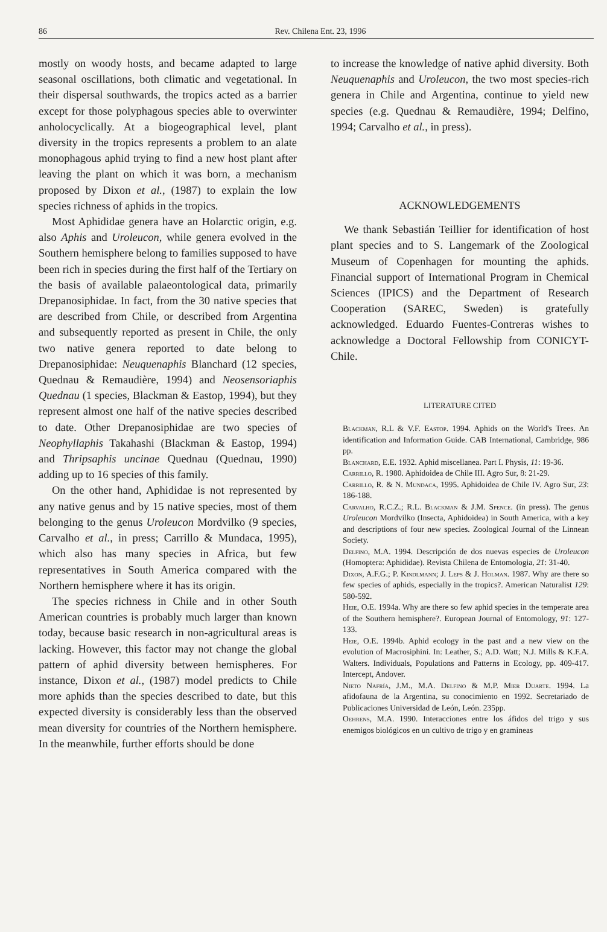86 Rev. Chilena Ent. 23, 1996
mostly on woody hosts, and became adapted to large seasonal oscillations, both climatic and vegetational. In their dispersal southwards, the tropics acted as a barrier except for those polyphagous species able to overwinter anholocyclically. At a biogeographical level, plant diversity in the tropics represents a problem to an alate monophagous aphid trying to find a new host plant after leaving the plant on which it was born, a mechanism proposed by Dixon et al., (1987) to explain the low species richness of aphids in the tropics.
Most Aphididae genera have an Holarctic origin, e.g. also Aphis and Uroleucon, while genera evolved in the Southern hemisphere belong to families supposed to have been rich in species during the first half of the Tertiary on the basis of available palaeontological data, primarily Drepanosiphidae. In fact, from the 30 native species that are described from Chile, or described from Argentina and subsequently reported as present in Chile, the only two native genera reported to date belong to Drepanosiphidae: Neuquenaphis Blanchard (12 species, Quednau & Remaudière, 1994) and Neosensoriaphis Quednau (1 species, Blackman & Eastop, 1994), but they represent almost one half of the native species described to date. Other Drepanosiphidae are two species of Neophyllaphis Takahashi (Blackman & Eastop, 1994) and Thripsaphis uncinae Quednau (Quednau, 1990) adding up to 16 species of this family.
On the other hand, Aphididae is not represented by any native genus and by 15 native species, most of them belonging to the genus Uroleucon Mordvilko (9 species, Carvalho et al., in press; Carrillo & Mundaca, 1995), which also has many species in Africa, but few representatives in South America compared with the Northern hemisphere where it has its origin.
The species richness in Chile and in other South American countries is probably much larger than known today, because basic research in non-agricultural areas is lacking. However, this factor may not change the global pattern of aphid diversity between hemispheres. For instance, Dixon et al., (1987) model predicts to Chile more aphids than the species described to date, but this expected diversity is considerably less than the observed mean diversity for countries of the Northern hemisphere. In the meanwhile, further efforts should be done
to increase the knowledge of native aphid diversity. Both Neuquenaphis and Uroleucon, the two most species-rich genera in Chile and Argentina, continue to yield new species (e.g. Quednau & Remaudière, 1994; Delfino, 1994; Carvalho et al., in press).
ACKNOWLEDGEMENTS
We thank Sebastián Teillier for identification of host plant species and to S. Langemark of the Zoological Museum of Copenhagen for mounting the aphids. Financial support of International Program in Chemical Sciences (IPICS) and the Department of Research Cooperation (SAREC, Sweden) is gratefully acknowledged. Eduardo Fuentes-Contreras wishes to acknowledge a Doctoral Fellowship from CONICYT-Chile.
LITERATURE CITED
Blackman, R.L & V.F. Eastop. 1994. Aphids on the World's Trees. An identification and Information Guide. CAB International, Cambridge, 986 pp.
Blanchard, E.E. 1932. Aphid miscellanea. Part I. Physis, 11: 19-36.
Carrillo, R. 1980. Aphidoidea de Chile III. Agro Sur, 8: 21-29.
Carrillo, R. & N. Mundaca, 1995. Aphidoidea de Chile IV. Agro Sur, 23: 186-188.
Carvalho, R.C.Z.; R.L. Blackman & J.M. Spence. (in press). The genus Uroleucon Mordvilko (Insecta, Aphidoidea) in South America, with a key and descriptions of four new species. Zoological Journal of the Linnean Society.
Delfino, M.A. 1994. Descripción de dos nuevas especies de Uroleucon (Homoptera: Aphididae). Revista Chilena de Entomologia, 21: 31-40.
Dixon, A.F.G.; P. Kindlmann; J. Leps & J. Holman. 1987. Why are there so few species of aphids, especially in the tropics?. American Naturalist 129: 580-592.
Heie, O.E. 1994a. Why are there so few aphid species in the temperate area of the Southern hemisphere?. European Journal of Entomology, 91: 127-133.
Heie, O.E. 1994b. Aphid ecology in the past and a new view on the evolution of Macrosiphini. In: Leather, S.; A.D. Watt; N.J. Mills & K.F.A. Walters. Individuals, Populations and Patterns in Ecology, pp. 409-417. Intercept, Andover.
Nieto Nafría, J.M., M.A. Delfino & M.P. Mier Duarte. 1994. La afidofauna de la Argentina, su conocimiento en 1992. Secretariado de Publicaciones Universidad de León, León. 235pp.
Oehrens, M.A. 1990. Interacciones entre los áfidos del trigo y sus enemigos biológicos en un cultivo de trigo y en gramineas